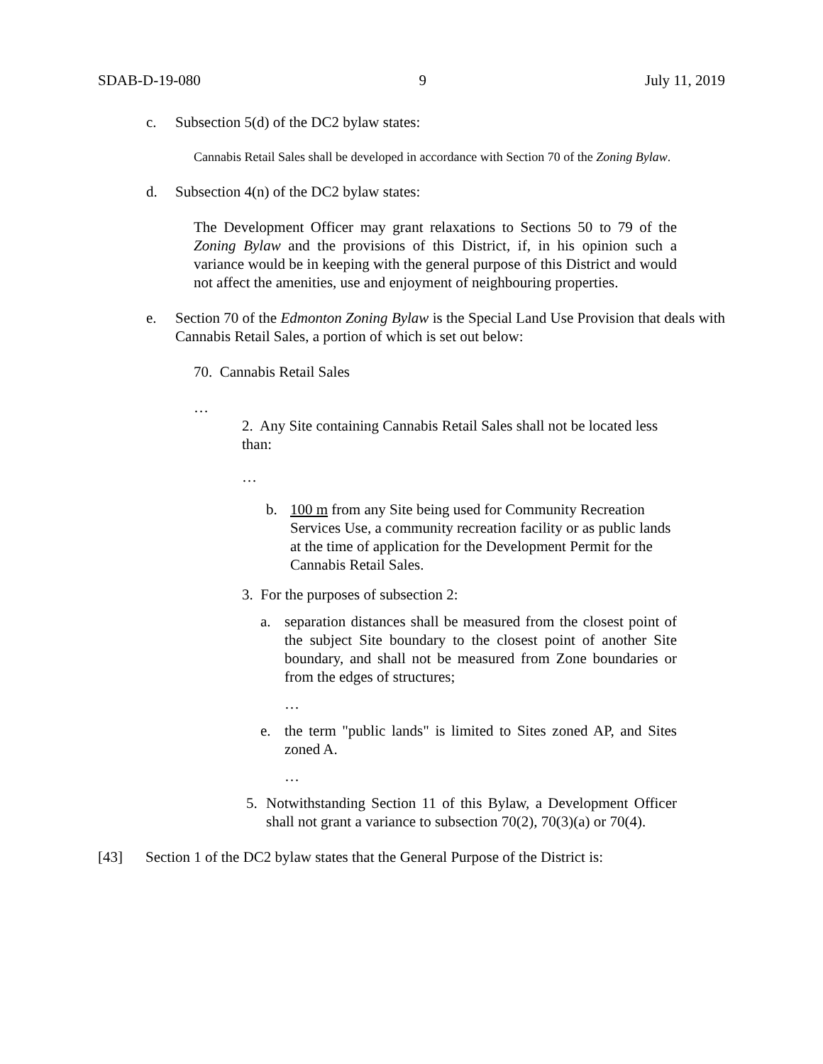SDAB-D-19-080 9 July 11, 2019
c. Subsection 5(d) of the DC2 bylaw states:
Cannabis Retail Sales shall be developed in accordance with Section 70 of the Zoning Bylaw.
d. Subsection 4(n) of the DC2 bylaw states:
The Development Officer may grant relaxations to Sections 50 to 79 of the Zoning Bylaw and the provisions of this District, if, in his opinion such a variance would be in keeping with the general purpose of this District and would not affect the amenities, use and enjoyment of neighbouring properties.
e. Section 70 of the Edmonton Zoning Bylaw is the Special Land Use Provision that deals with Cannabis Retail Sales, a portion of which is set out below:
70. Cannabis Retail Sales
…
2. Any Site containing Cannabis Retail Sales shall not be located less than:
…
b. 100 m from any Site being used for Community Recreation Services Use, a community recreation facility or as public lands at the time of application for the Development Permit for the Cannabis Retail Sales.
3. For the purposes of subsection 2:
a. separation distances shall be measured from the closest point of the subject Site boundary to the closest point of another Site boundary, and shall not be measured from Zone boundaries or from the edges of structures;
…
e. the term "public lands" is limited to Sites zoned AP, and Sites zoned A.
…
5. Notwithstanding Section 11 of this Bylaw, a Development Officer shall not grant a variance to subsection 70(2), 70(3)(a) or 70(4).
[43] Section 1 of the DC2 bylaw states that the General Purpose of the District is: